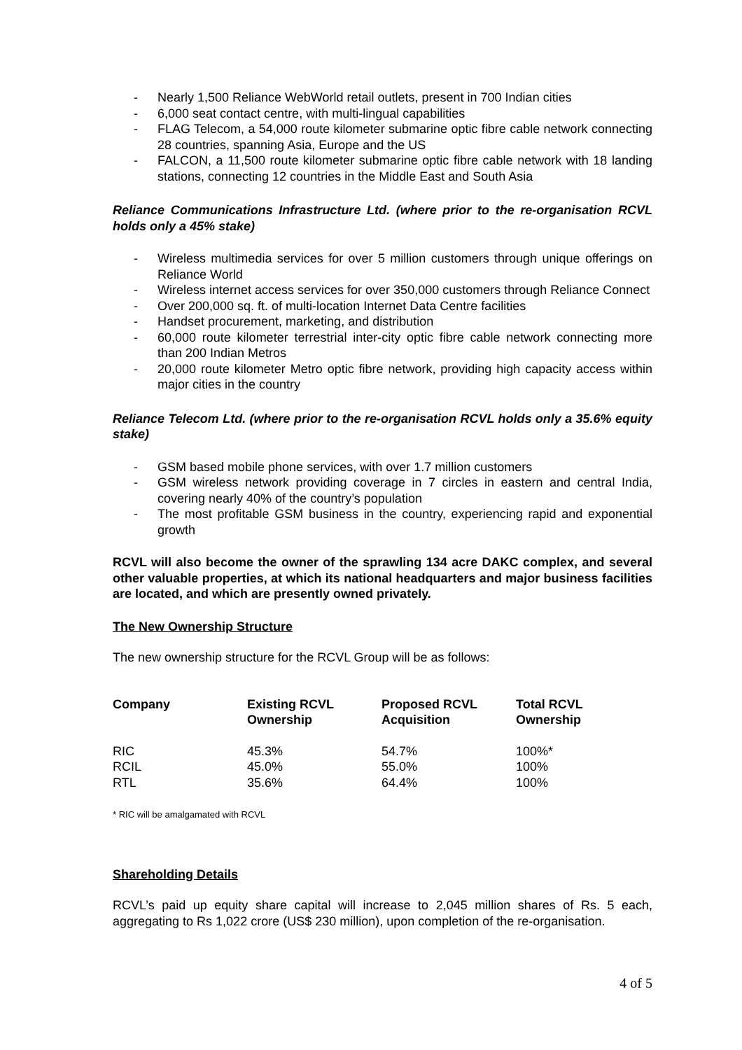- Nearly 1,500 Reliance WebWorld retail outlets, present in 700 Indian cities
- 6,000 seat contact centre, with multi-lingual capabilities
- FLAG Telecom, a 54,000 route kilometer submarine optic fibre cable network connecting 28 countries, spanning Asia, Europe and the US
- FALCON, a 11,500 route kilometer submarine optic fibre cable network with 18 landing stations, connecting 12 countries in the Middle East and South Asia
Reliance Communications Infrastructure Ltd. (where prior to the re-organisation RCVL holds only a 45% stake)
- Wireless multimedia services for over 5 million customers through unique offerings on Reliance World
- Wireless internet access services for over 350,000 customers through Reliance Connect
- Over 200,000 sq. ft. of multi-location Internet Data Centre facilities
- Handset procurement, marketing, and distribution
- 60,000 route kilometer terrestrial inter-city optic fibre cable network connecting more than 200 Indian Metros
- 20,000 route kilometer Metro optic fibre network, providing high capacity access within major cities in the country
Reliance Telecom Ltd. (where prior to the re-organisation RCVL holds only a 35.6% equity stake)
- GSM based mobile phone services, with over 1.7 million customers
- GSM wireless network providing coverage in 7 circles in eastern and central India, covering nearly 40% of the country’s population
- The most profitable GSM business in the country, experiencing rapid and exponential growth
RCVL will also become the owner of the sprawling 134 acre DAKC complex, and several other valuable properties, at which its national headquarters and major business facilities are located, and which are presently owned privately.
The New Ownership Structure
The new ownership structure for the RCVL Group will be as follows:
| Company | Existing RCVL Ownership | Proposed RCVL Acquisition | Total RCVL Ownership |
| --- | --- | --- | --- |
| RIC | 45.3% | 54.7% | 100%* |
| RCIL | 45.0% | 55.0% | 100% |
| RTL | 35.6% | 64.4% | 100% |
* RIC will be amalgamated with RCVL
Shareholding Details
RCVL’s paid up equity share capital will increase to 2,045 million shares of Rs. 5 each, aggregating to Rs 1,022 crore (US$ 230 million), upon completion of the re-organisation.
4 of 5